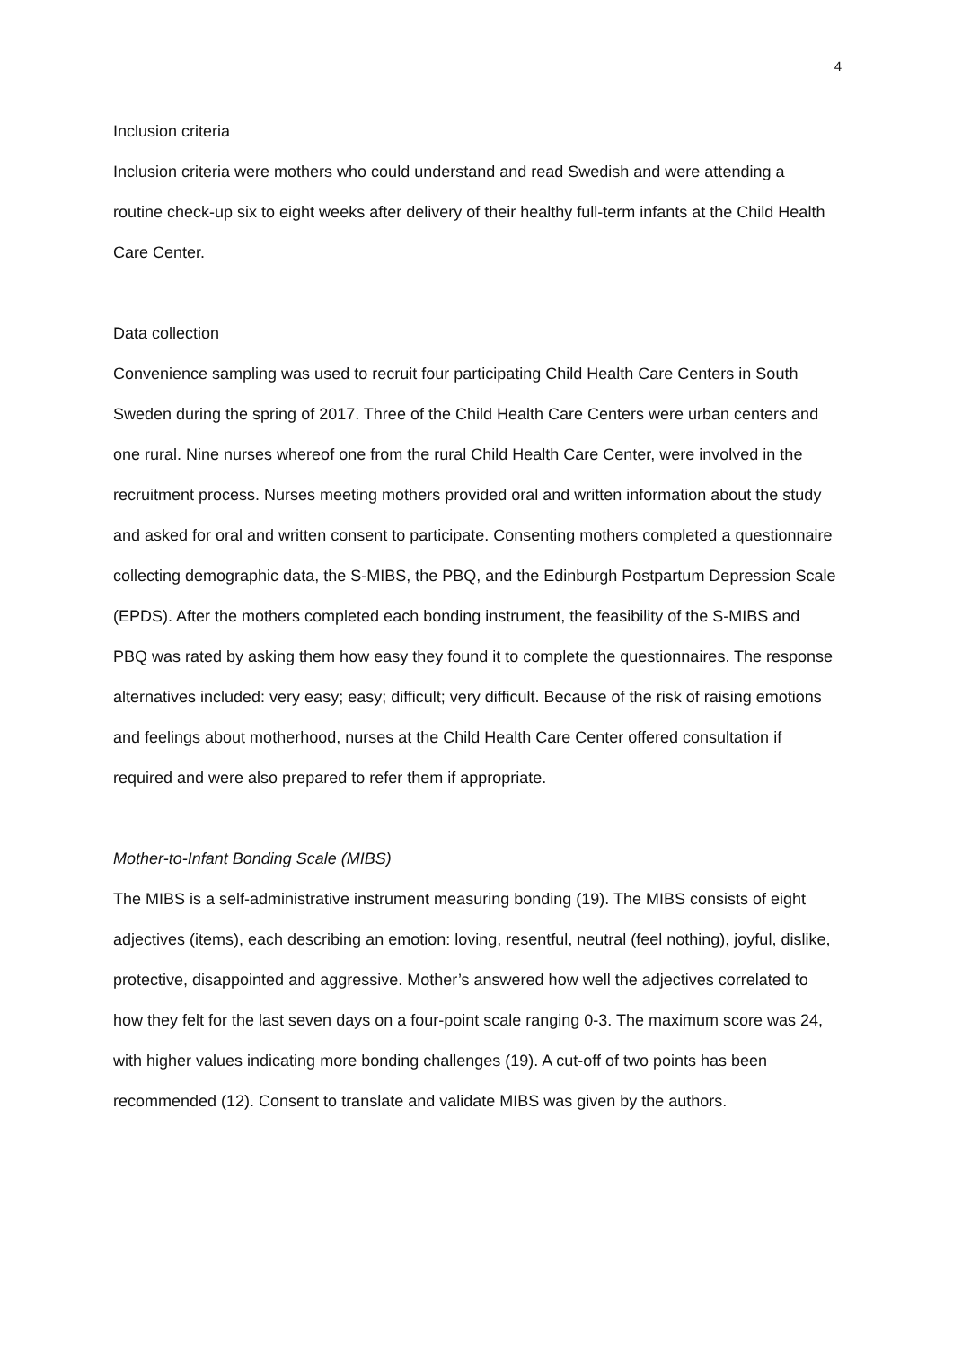4
Inclusion criteria
Inclusion criteria were mothers who could understand and read Swedish and were attending a routine check-up six to eight weeks after delivery of their healthy full-term infants at the Child Health Care Center.
Data collection
Convenience sampling was used to recruit four participating Child Health Care Centers in South Sweden during the spring of 2017. Three of the Child Health Care Centers were urban centers and one rural. Nine nurses whereof one from the rural Child Health Care Center, were involved in the recruitment process. Nurses meeting mothers provided oral and written information about the study and asked for oral and written consent to participate. Consenting mothers completed a questionnaire collecting demographic data, the S-MIBS, the PBQ, and the Edinburgh Postpartum Depression Scale (EPDS). After the mothers completed each bonding instrument, the feasibility of the S-MIBS and PBQ was rated by asking them how easy they found it to complete the questionnaires. The response alternatives included: very easy; easy; difficult; very difficult. Because of the risk of raising emotions and feelings about motherhood, nurses at the Child Health Care Center offered consultation if required and were also prepared to refer them if appropriate.
Mother-to-Infant Bonding Scale (MIBS)
The MIBS is a self-administrative instrument measuring bonding (19). The MIBS consists of eight adjectives (items), each describing an emotion: loving, resentful, neutral (feel nothing), joyful, dislike, protective, disappointed and aggressive. Mother’s answered how well the adjectives correlated to how they felt for the last seven days on a four-point scale ranging 0-3. The maximum score was 24, with higher values indicating more bonding challenges (19). A cut-off of two points has been recommended (12). Consent to translate and validate MIBS was given by the authors.